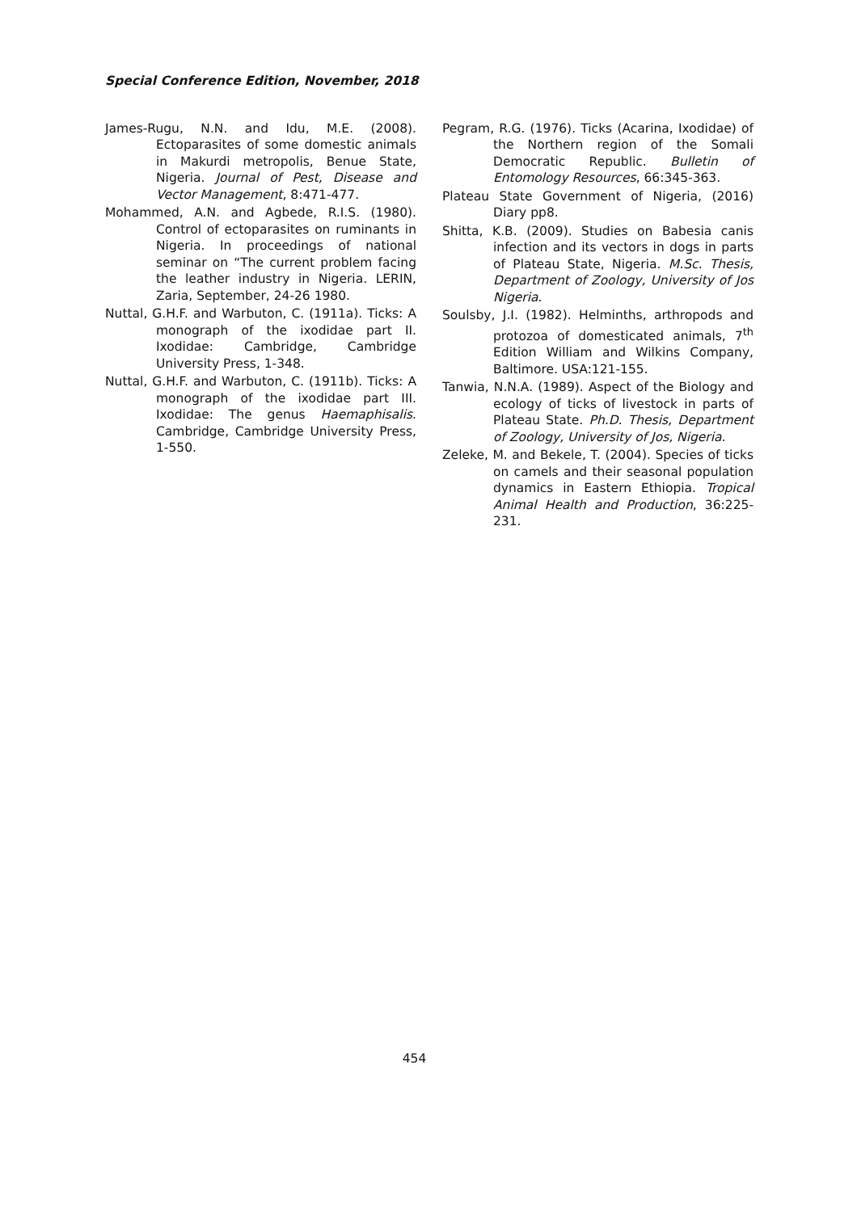Special Conference Edition, November, 2018
James-Rugu, N.N. and Idu, M.E. (2008). Ectoparasites of some domestic animals in Makurdi metropolis, Benue State, Nigeria. Journal of Pest, Disease and Vector Management, 8:471-477.
Mohammed, A.N. and Agbede, R.I.S. (1980). Control of ectoparasites on ruminants in Nigeria. In proceedings of national seminar on “The current problem facing the leather industry in Nigeria. LERIN, Zaria, September, 24-26 1980.
Nuttal, G.H.F. and Warbuton, C. (1911a). Ticks: A monograph of the ixodidae part II. Ixodidae: Cambridge, Cambridge University Press, 1-348.
Nuttal, G.H.F. and Warbuton, C. (1911b). Ticks: A monograph of the ixodidae part III. Ixodidae: The genus Haemaphisalis. Cambridge, Cambridge University Press, 1-550.
Pegram, R.G. (1976). Ticks (Acarina, Ixodidae) of the Northern region of the Somali Democratic Republic. Bulletin of Entomology Resources, 66:345-363.
Plateau State Government of Nigeria, (2016) Diary pp8.
Shitta, K.B. (2009). Studies on Babesia canis infection and its vectors in dogs in parts of Plateau State, Nigeria. M.Sc. Thesis, Department of Zoology, University of Jos Nigeria.
Soulsby, J.I. (1982). Helminths, arthropods and protozoa of domesticated animals, 7<sup>th</sup> Edition William and Wilkins Company, Baltimore. USA:121-155.
Tanwia, N.N.A. (1989). Aspect of the Biology and ecology of ticks of livestock in parts of Plateau State. Ph.D. Thesis, Department of Zoology, University of Jos, Nigeria.
Zeleke, M. and Bekele, T. (2004). Species of ticks on camels and their seasonal population dynamics in Eastern Ethiopia. Tropical Animal Health and Production, 36:225-231.
454